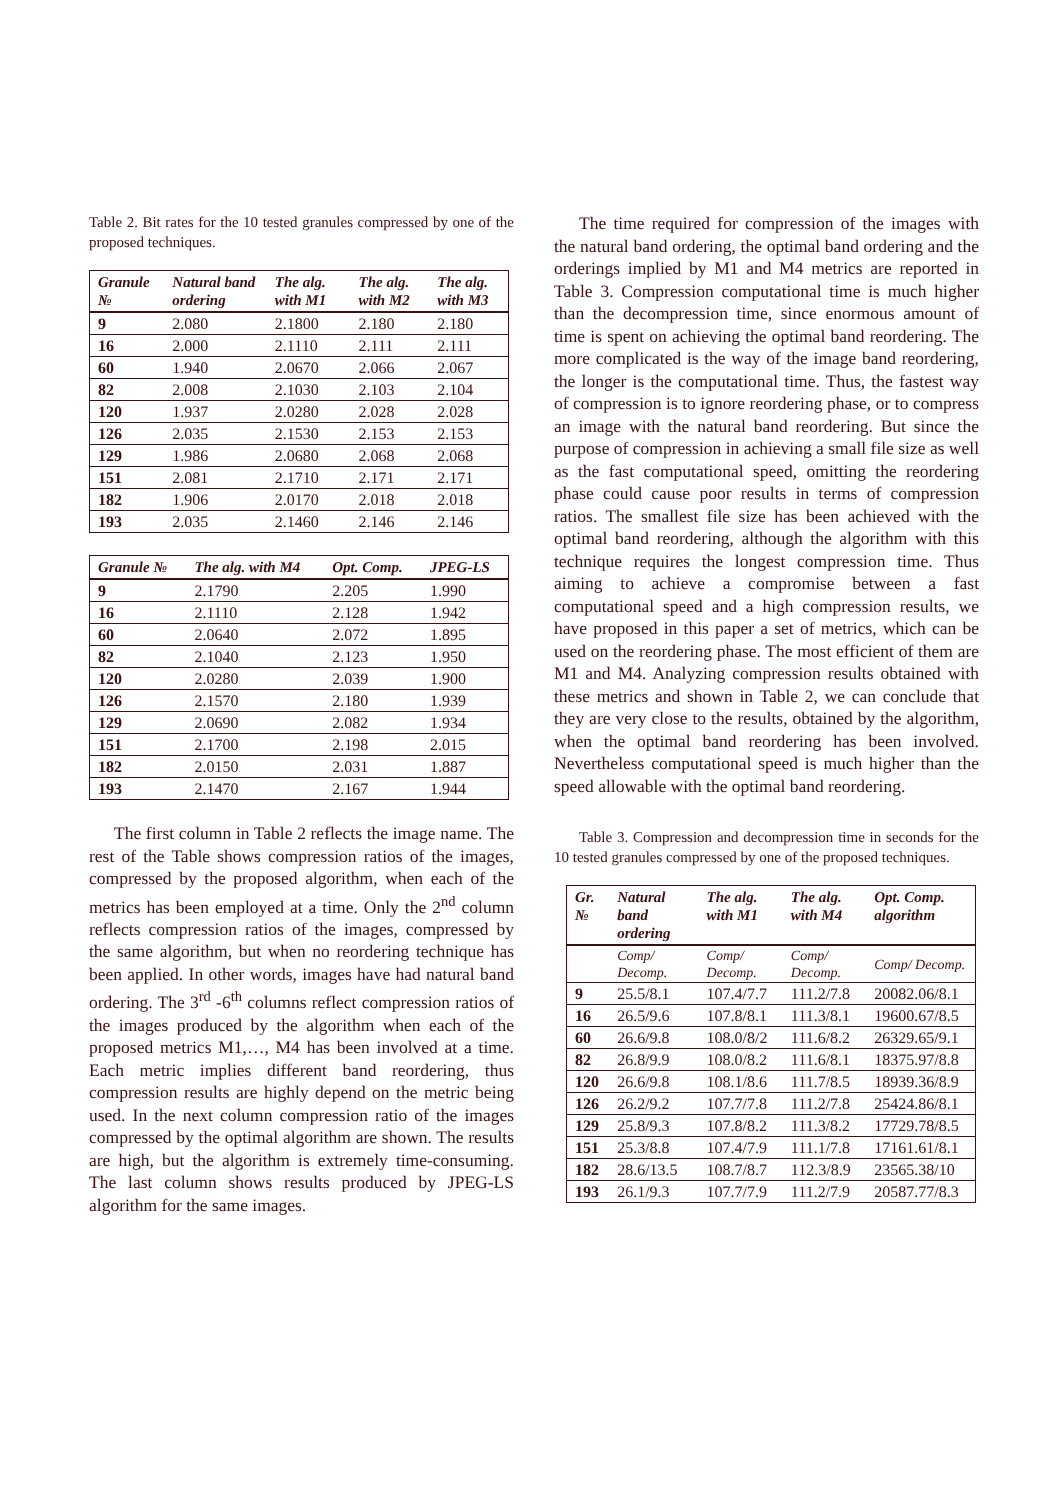Table 2. Bit rates for the 10 tested granules compressed by one of the proposed techniques.
| Granule № | Natural band ordering | The alg. with M1 | The alg. with M2 | The alg. with M3 |
| --- | --- | --- | --- | --- |
| 9 | 2.080 | 2.1800 | 2.180 | 2.180 |
| 16 | 2.000 | 2.1110 | 2.111 | 2.111 |
| 60 | 1.940 | 2.0670 | 2.066 | 2.067 |
| 82 | 2.008 | 2.1030 | 2.103 | 2.104 |
| 120 | 1.937 | 2.0280 | 2.028 | 2.028 |
| 126 | 2.035 | 2.1530 | 2.153 | 2.153 |
| 129 | 1.986 | 2.0680 | 2.068 | 2.068 |
| 151 | 2.081 | 2.1710 | 2.171 | 2.171 |
| 182 | 1.906 | 2.0170 | 2.018 | 2.018 |
| 193 | 2.035 | 2.1460 | 2.146 | 2.146 |
| Granule № | The alg. with M4 | Opt. Comp. | JPEG-LS |
| --- | --- | --- | --- |
| 9 | 2.1790 | 2.205 | 1.990 |
| 16 | 2.1110 | 2.128 | 1.942 |
| 60 | 2.0640 | 2.072 | 1.895 |
| 82 | 2.1040 | 2.123 | 1.950 |
| 120 | 2.0280 | 2.039 | 1.900 |
| 126 | 2.1570 | 2.180 | 1.939 |
| 129 | 2.0690 | 2.082 | 1.934 |
| 151 | 2.1700 | 2.198 | 2.015 |
| 182 | 2.0150 | 2.031 | 1.887 |
| 193 | 2.1470 | 2.167 | 1.944 |
The first column in Table 2 reflects the image name. The rest of the Table shows compression ratios of the images, compressed by the proposed algorithm, when each of the metrics has been employed at a time. Only the 2<sup>nd</sup> column reflects compression ratios of the images, compressed by the same algorithm, but when no reordering technique has been applied. In other words, images have had natural band ordering. The 3<sup>rd</sup> -6<sup>th</sup> columns reflect compression ratios of the images produced by the algorithm when each of the proposed metrics M1,…, M4 has been involved at a time. Each metric implies different band reordering, thus compression results are highly depend on the metric being used. In the next column compression ratio of the images compressed by the optimal algorithm are shown. The results are high, but the algorithm is extremely time-consuming. The last column shows results produced by JPEG-LS algorithm for the same images.
The time required for compression of the images with the natural band ordering, the optimal band ordering and the orderings implied by M1 and M4 metrics are reported in Table 3. Compression computational time is much higher than the decompression time, since enormous amount of time is spent on achieving the optimal band reordering. The more complicated is the way of the image band reordering, the longer is the computational time. Thus, the fastest way of compression is to ignore reordering phase, or to compress an image with the natural band reordering. But since the purpose of compression in achieving a small file size as well as the fast computational speed, omitting the reordering phase could cause poor results in terms of compression ratios. The smallest file size has been achieved with the optimal band reordering, although the algorithm with this technique requires the longest compression time. Thus aiming to achieve a compromise between a fast computational speed and a high compression results, we have proposed in this paper a set of metrics, which can be used on the reordering phase. The most efficient of them are M1 and M4. Analyzing compression results obtained with these metrics and shown in Table 2, we can conclude that they are very close to the results, obtained by the algorithm, when the optimal band reordering has been involved. Nevertheless computational speed is much higher than the speed allowable with the optimal band reordering.
Table 3. Compression and decompression time in seconds for the 10 tested granules compressed by one of the proposed techniques.
| Gr. № | Natural band ordering | The alg. with M1 | The alg. with M4 | Opt. Comp. algorithm |
| --- | --- | --- | --- | --- |
| | Comp/ Decomp. | Comp/ Decomp. | Comp/ Decomp. | Comp/ Decomp. |
| 9 | 25.5/8.1 | 107.4/7.7 | 111.2/7.8 | 20082.06/8.1 |
| 16 | 26.5/9.6 | 107.8/8.1 | 111.3/8.1 | 19600.67/8.5 |
| 60 | 26.6/9.8 | 108.0/8/2 | 111.6/8.2 | 26329.65/9.1 |
| 82 | 26.8/9.9 | 108.0/8.2 | 111.6/8.1 | 18375.97/8.8 |
| 120 | 26.6/9.8 | 108.1/8.6 | 111.7/8.5 | 18939.36/8.9 |
| 126 | 26.2/9.2 | 107.7/7.8 | 111.2/7.8 | 25424.86/8.1 |
| 129 | 25.8/9.3 | 107.8/8.2 | 111.3/8.2 | 17729.78/8.5 |
| 151 | 25.3/8.8 | 107.4/7.9 | 111.1/7.8 | 17161.61/8.1 |
| 182 | 28.6/13.5 | 108.7/8.7 | 112.3/8.9 | 23565.38/10 |
| 193 | 26.1/9.3 | 107.7/7.9 | 111.2/7.9 | 20587.77/8.3 |